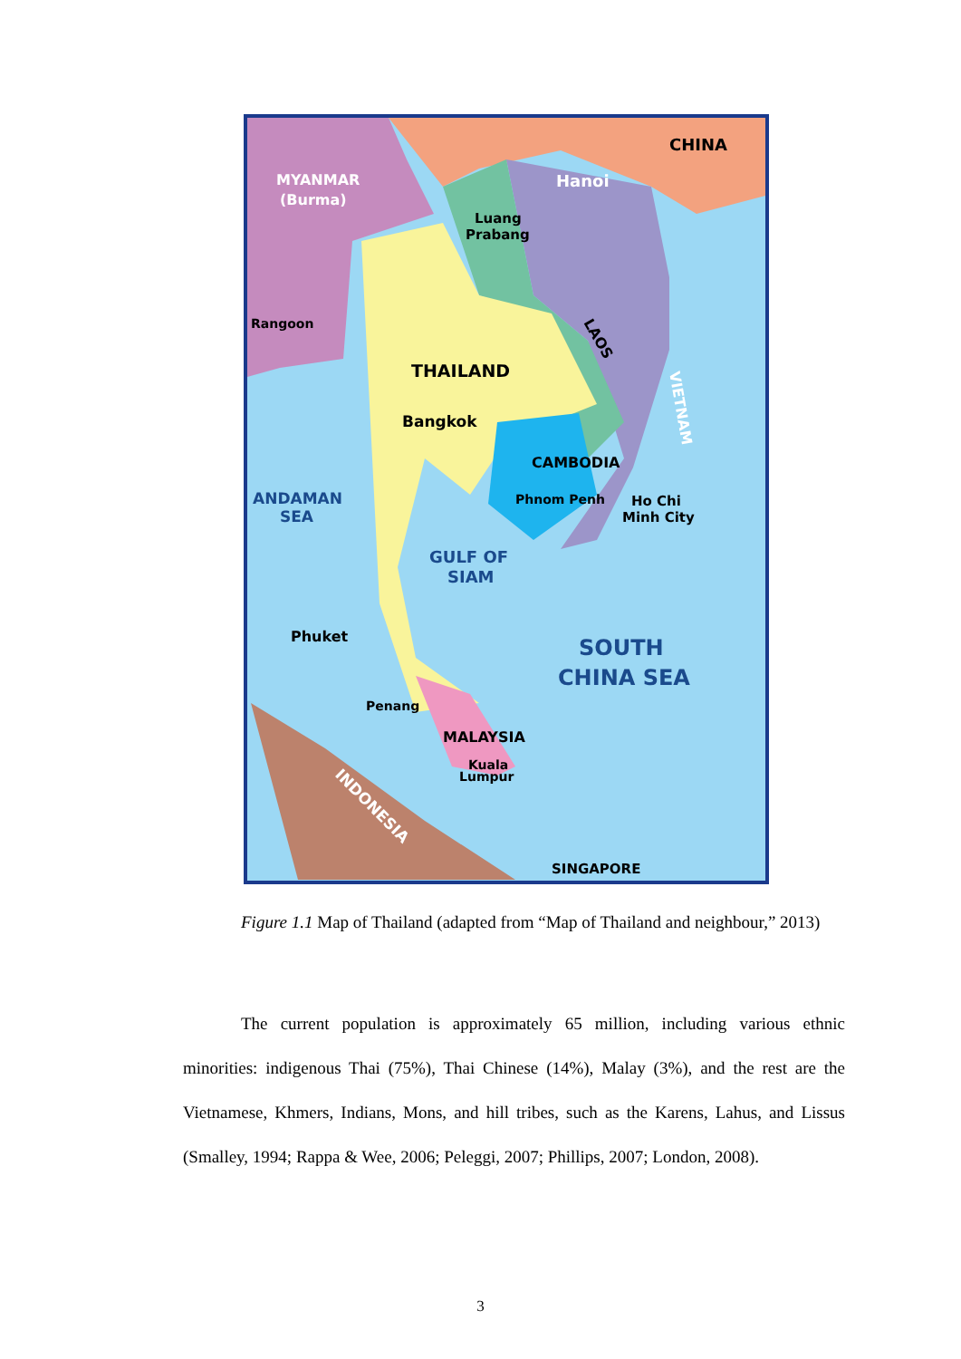MYANMAR
(Burma)
CHINA
Hanoi
Luang
Prabang
Rangoon
THAILAND
LAOS
VIETNAM
Bangkok
CAMBODIA
ANDAMAN
SEA
Phnom Penh
Ho Chi
Minh City
GULF OF
SIAM
Phuket
SOUTH
CHINA SEA
Penang
MALAYSIA
Kuala
Lumpur
INDONESIA
SINGAPORE
Figure 1.1 Map of Thailand (adapted from “Map of Thailand and neighbour,” 2013)
The current population is approximately 65 million, including various ethnic minorities: indigenous Thai (75%), Thai Chinese (14%), Malay (3%), and the rest are the Vietnamese, Khmers, Indians, Mons, and hill tribes, such as the Karens, Lahus, and Lissus (Smalley, 1994; Rappa & Wee, 2006; Peleggi, 2007; Phillips, 2007; London, 2008).
3